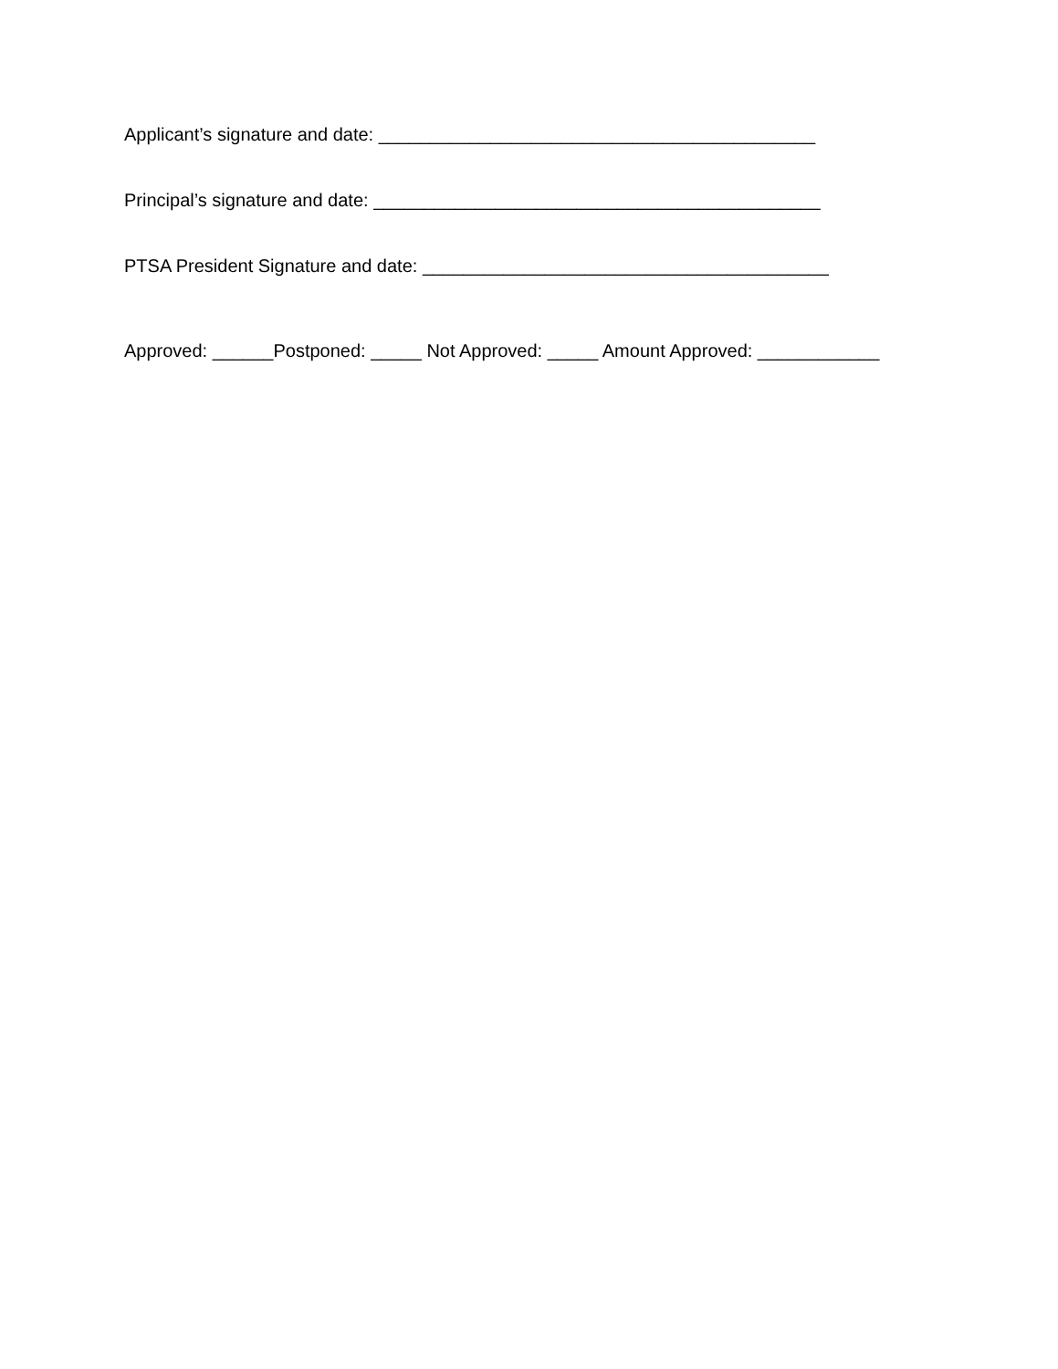Applicant’s signature and date: ___________________________________________
Principal’s signature and date: ____________________________________________
PTSA President Signature and date: ________________________________________
Approved: ______Postponed: _____ Not Approved: _____ Amount Approved: ____________